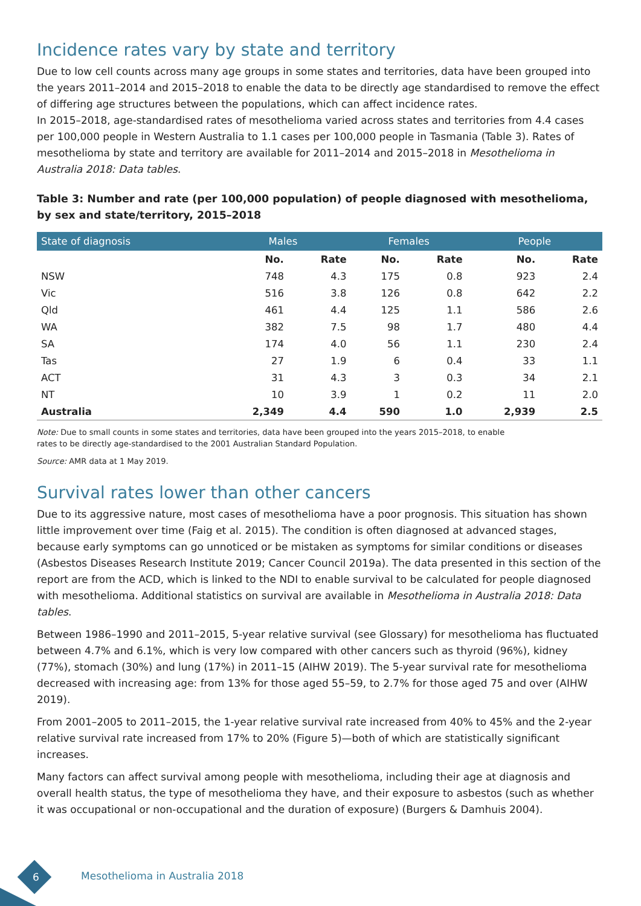Incidence rates vary by state and territory
Due to low cell counts across many age groups in some states and territories, data have been grouped into the years 2011–2014 and 2015–2018 to enable the data to be directly age standardised to remove the effect of differing age structures between the populations, which can affect incidence rates.
In 2015–2018, age-standardised rates of mesothelioma varied across states and territories from 4.4 cases per 100,000 people in Western Australia to 1.1 cases per 100,000 people in Tasmania (Table 3). Rates of mesothelioma by state and territory are available for 2011–2014 and 2015–2018 in Mesothelioma in Australia 2018: Data tables.
Table 3: Number and rate (per 100,000 population) of people diagnosed with mesothelioma, by sex and state/territory, 2015–2018
| State of diagnosis | Males | | Females | | People | |
| --- | --- | --- | --- | --- | --- | --- |
| | No. | Rate | No. | Rate | No. | Rate |
| NSW | 748 | 4.3 | 175 | 0.8 | 923 | 2.4 |
| Vic | 516 | 3.8 | 126 | 0.8 | 642 | 2.2 |
| Qld | 461 | 4.4 | 125 | 1.1 | 586 | 2.6 |
| WA | 382 | 7.5 | 98 | 1.7 | 480 | 4.4 |
| SA | 174 | 4.0 | 56 | 1.1 | 230 | 2.4 |
| Tas | 27 | 1.9 | 6 | 0.4 | 33 | 1.1 |
| ACT | 31 | 4.3 | 3 | 0.3 | 34 | 2.1 |
| NT | 10 | 3.9 | 1 | 0.2 | 11 | 2.0 |
| Australia | 2,349 | 4.4 | 590 | 1.0 | 2,939 | 2.5 |
Note: Due to small counts in some states and territories, data have been grouped into the years 2015–2018, to enable
rates to be directly age-standardised to the 2001 Australian Standard Population.
Source: AMR data at 1 May 2019.
Survival rates lower than other cancers
Due to its aggressive nature, most cases of mesothelioma have a poor prognosis. This situation has shown little improvement over time (Faig et al. 2015). The condition is often diagnosed at advanced stages, because early symptoms can go unnoticed or be mistaken as symptoms for similar conditions or diseases (Asbestos Diseases Research Institute 2019; Cancer Council 2019a). The data presented in this section of the report are from the ACD, which is linked to the NDI to enable survival to be calculated for people diagnosed with mesothelioma. Additional statistics on survival are available in Mesothelioma in Australia 2018: Data tables.
Between 1986–1990 and 2011–2015, 5-year relative survival (see Glossary) for mesothelioma has fluctuated between 4.7% and 6.1%, which is very low compared with other cancers such as thyroid (96%), kidney (77%), stomach (30%) and lung (17%) in 2011–15 (AIHW 2019). The 5-year survival rate for mesothelioma decreased with increasing age: from 13% for those aged 55–59, to 2.7% for those aged 75 and over (AIHW 2019).
From 2001–2005 to 2011–2015, the 1-year relative survival rate increased from 40% to 45% and the 2-year relative survival rate increased from 17% to 20% (Figure 5)—both of which are statistically significant increases.
Many factors can affect survival among people with mesothelioma, including their age at diagnosis and overall health status, the type of mesothelioma they have, and their exposure to asbestos (such as whether it was occupational or non-occupational and the duration of exposure) (Burgers & Damhuis 2004).
6 Mesothelioma in Australia 2018